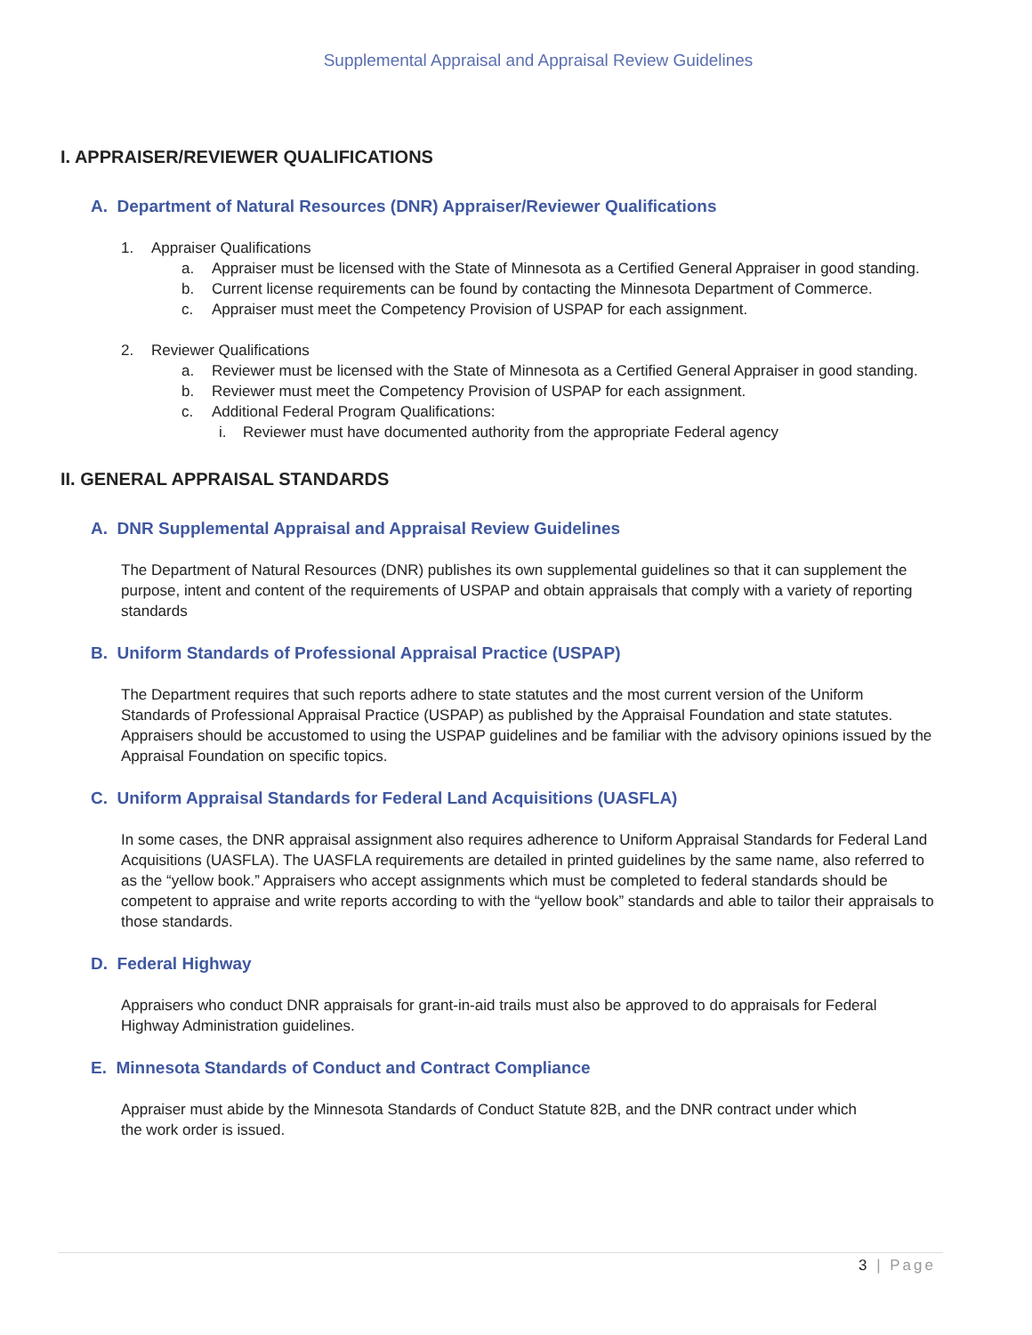Supplemental Appraisal and Appraisal Review Guidelines
I. APPRAISER/REVIEWER QUALIFICATIONS
A. Department of Natural Resources (DNR) Appraiser/Reviewer Qualifications
1. Appraiser Qualifications
a. Appraiser must be licensed with the State of Minnesota as a Certified General Appraiser in good standing.
b. Current license requirements can be found by contacting the Minnesota Department of Commerce.
c. Appraiser must meet the Competency Provision of USPAP for each assignment.
2. Reviewer Qualifications
a. Reviewer must be licensed with the State of Minnesota as a Certified General Appraiser in good standing.
b. Reviewer must meet the Competency Provision of USPAP for each assignment.
c. Additional Federal Program Qualifications:
i. Reviewer must have documented authority from the appropriate Federal agency
II. GENERAL APPRAISAL STANDARDS
A. DNR Supplemental Appraisal and Appraisal Review Guidelines
The Department of Natural Resources (DNR) publishes its own supplemental guidelines so that it can supplement the purpose, intent and content of the requirements of USPAP and obtain appraisals that comply with a variety of reporting standards
B. Uniform Standards of Professional Appraisal Practice (USPAP)
The Department requires that such reports adhere to state statutes and the most current version of the Uniform Standards of Professional Appraisal Practice (USPAP) as published by the Appraisal Foundation and state statutes. Appraisers should be accustomed to using the USPAP guidelines and be familiar with the advisory opinions issued by the Appraisal Foundation on specific topics.
C. Uniform Appraisal Standards for Federal Land Acquisitions (UASFLA)
In some cases, the DNR appraisal assignment also requires adherence to Uniform Appraisal Standards for Federal Land Acquisitions (UASFLA). The UASFLA requirements are detailed in printed guidelines by the same name, also referred to as the “yellow book.” Appraisers who accept assignments which must be completed to federal standards should be competent to appraise and write reports according to with the “yellow book” standards and able to tailor their appraisals to those standards.
D. Federal Highway
Appraisers who conduct DNR appraisals for grant-in-aid trails must also be approved to do appraisals for Federal Highway Administration guidelines.
E. Minnesota Standards of Conduct and Contract Compliance
Appraiser must abide by the Minnesota Standards of Conduct Statute 82B, and the DNR contract under which the work order is issued.
3 | Page